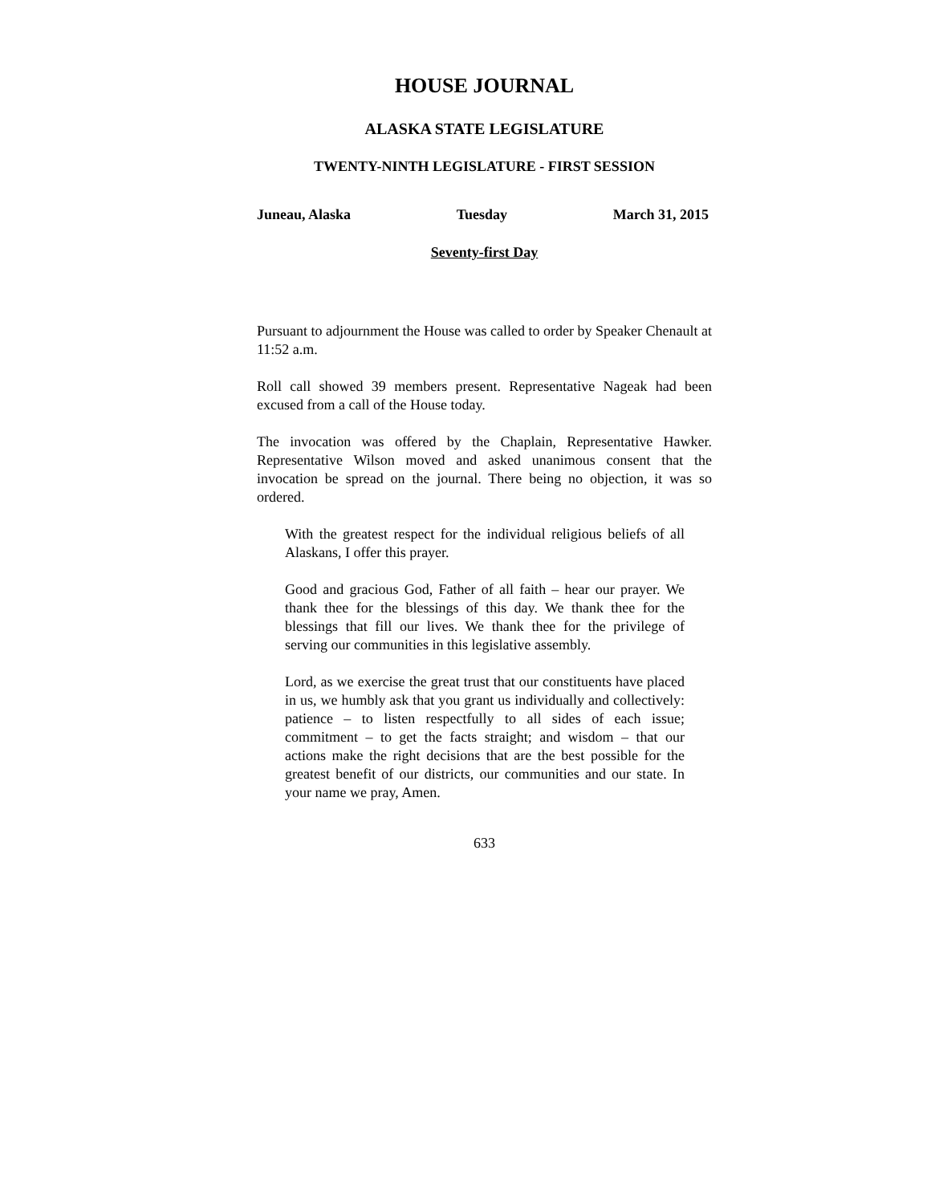HOUSE JOURNAL
ALASKA STATE LEGISLATURE
TWENTY-NINTH LEGISLATURE - FIRST SESSION
Juneau, Alaska Tuesday March 31, 2015
Seventy-first Day
Pursuant to adjournment the House was called to order by Speaker Chenault at 11:52 a.m.
Roll call showed 39 members present. Representative Nageak had been excused from a call of the House today.
The invocation was offered by the Chaplain, Representative Hawker. Representative Wilson moved and asked unanimous consent that the invocation be spread on the journal. There being no objection, it was so ordered.
With the greatest respect for the individual religious beliefs of all Alaskans, I offer this prayer.
Good and gracious God, Father of all faith – hear our prayer. We thank thee for the blessings of this day. We thank thee for the blessings that fill our lives. We thank thee for the privilege of serving our communities in this legislative assembly.
Lord, as we exercise the great trust that our constituents have placed in us, we humbly ask that you grant us individually and collectively: patience – to listen respectfully to all sides of each issue; commitment – to get the facts straight; and wisdom – that our actions make the right decisions that are the best possible for the greatest benefit of our districts, our communities and our state. In your name we pray, Amen.
633